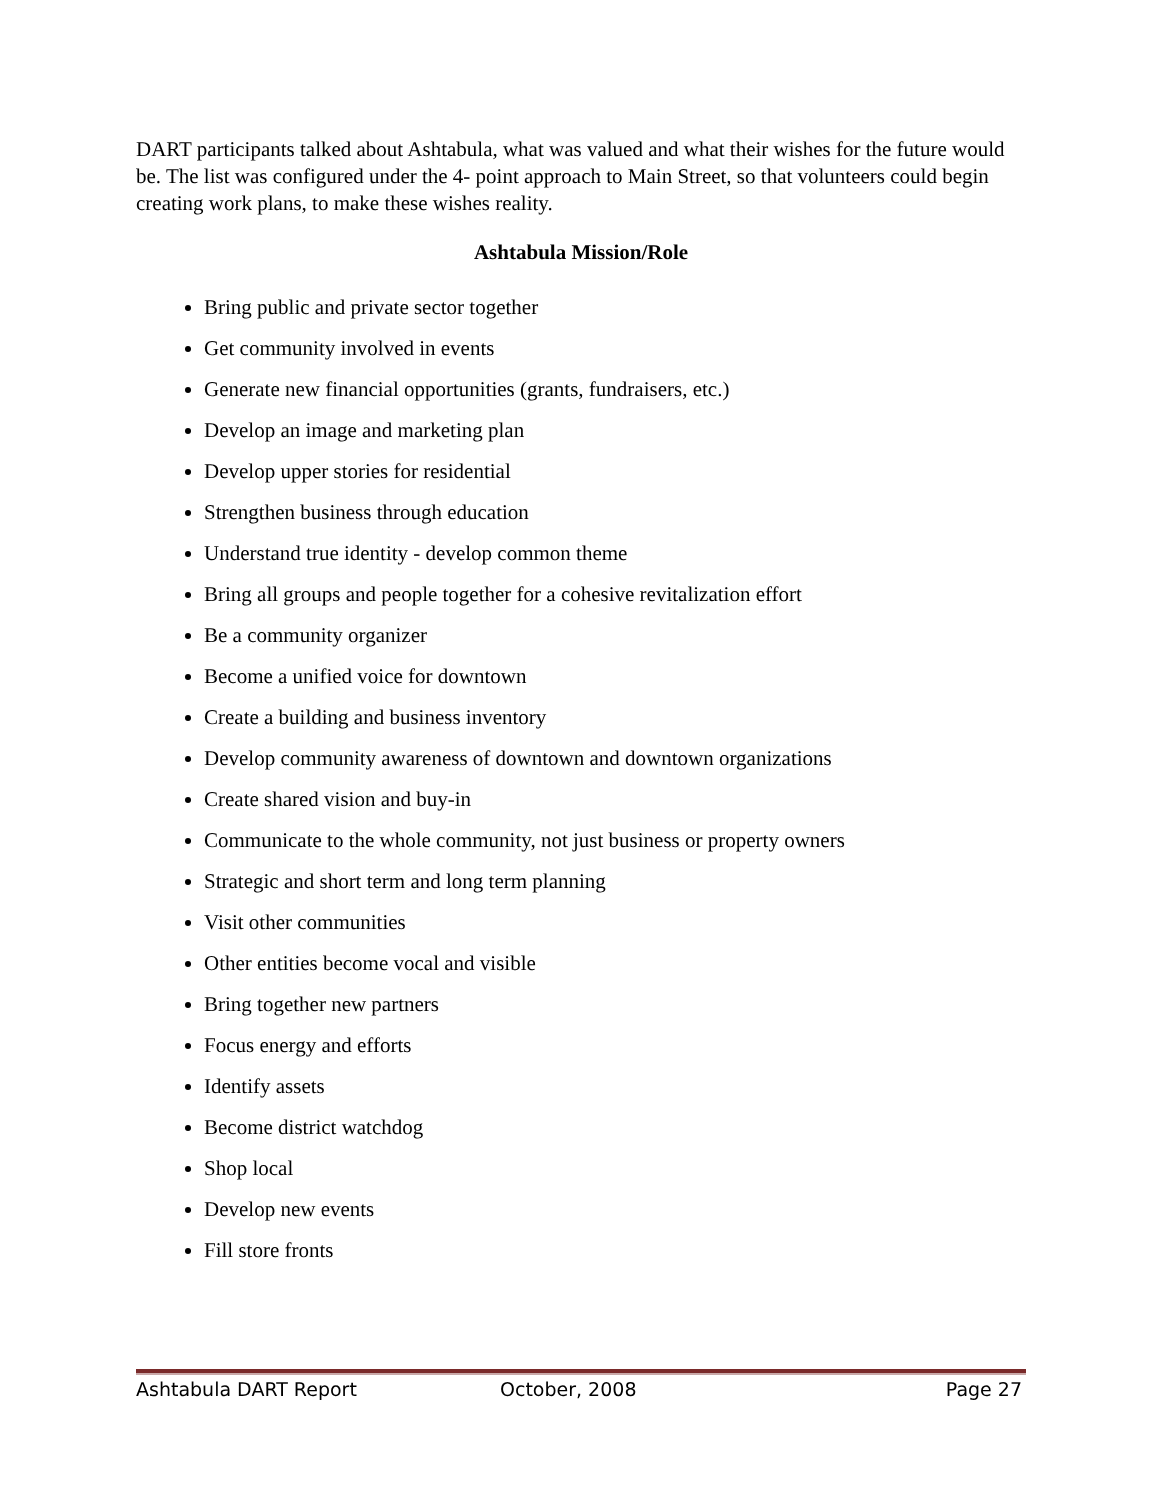DART participants talked about Ashtabula, what was valued and what their wishes for the future would be. The list was configured under the 4- point approach to Main Street, so that volunteers could begin creating work plans, to make these wishes reality.
Ashtabula Mission/Role
Bring public and private sector together
Get community involved in events
Generate new financial opportunities (grants, fundraisers, etc.)
Develop an image and marketing plan
Develop upper stories for residential
Strengthen business through education
Understand true identity - develop common theme
Bring all groups and people together for a cohesive revitalization effort
Be a community organizer
Become a unified voice for downtown
Create a building and business inventory
Develop community awareness of downtown and downtown organizations
Create shared vision and buy-in
Communicate to the whole community, not just business or property owners
Strategic and short term and long term planning
Visit other communities
Other entities become vocal and visible
Bring together new partners
Focus energy and efforts
Identify assets
Become district watchdog
Shop local
Develop new events
Fill store fronts
Ashtabula DART Report October, 2008 Page 27